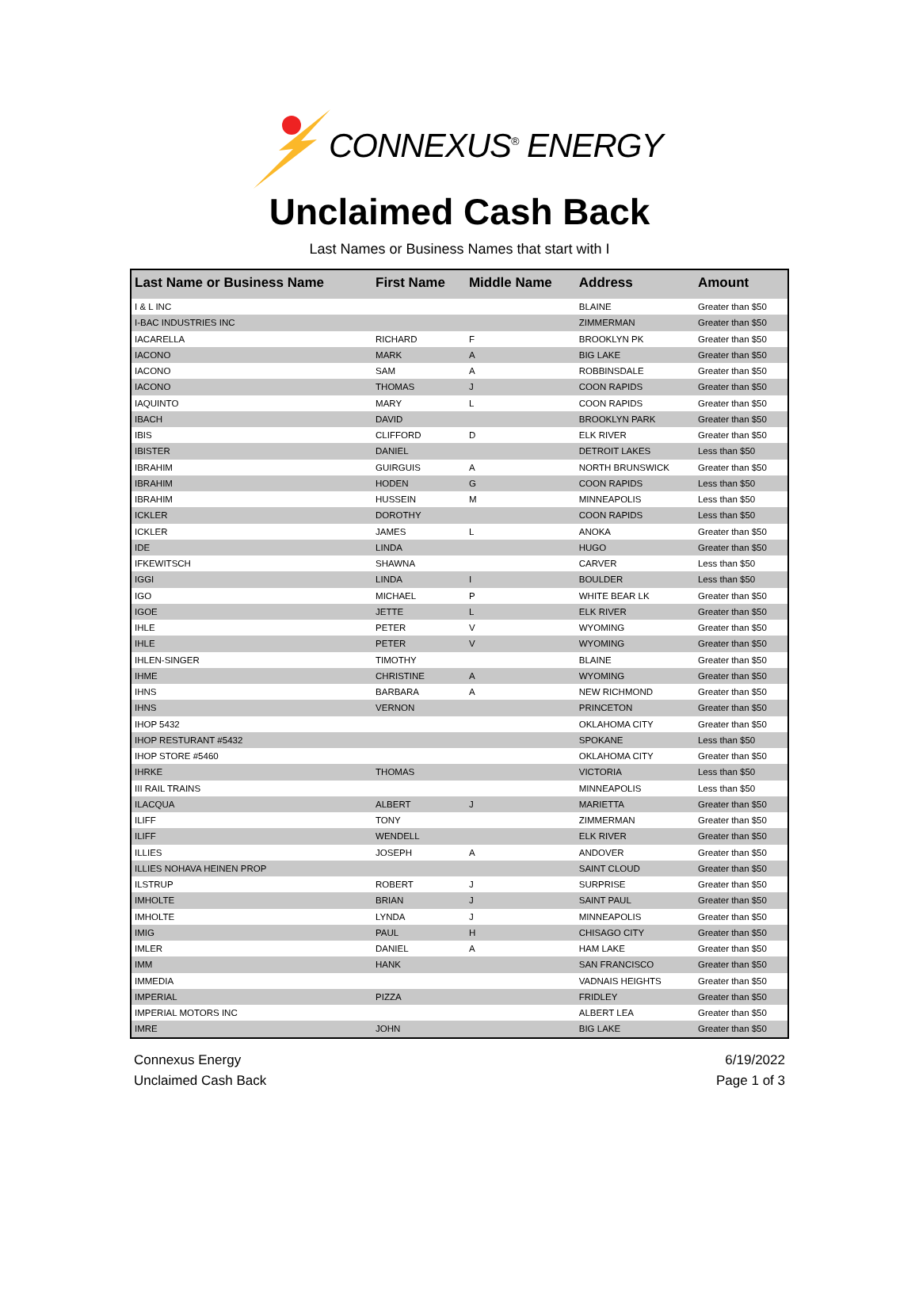CONNEXUS<sup>®</sup> ENERGY
Unclaimed Cash Back
Last Names or Business Names that start with I
| Last Name or Business Name | First Name | Middle Name | Address | Amount |
| --- | --- | --- | --- | --- |
| I & L INC | | | BLAINE | Greater than $50 |
| I-BAC INDUSTRIES INC | | | ZIMMERMAN | Greater than $50 |
| IACARELLA | RICHARD | F | BROOKLYN PK | Greater than $50 |
| IACONO | MARK | A | BIG LAKE | Greater than $50 |
| IACONO | SAM | A | ROBBINSDALE | Greater than $50 |
| IACONO | THOMAS | J | COON RAPIDS | Greater than $50 |
| IAQUINTO | MARY | L | COON RAPIDS | Greater than $50 |
| IBACH | DAVID | | BROOKLYN PARK | Greater than $50 |
| IBIS | CLIFFORD | D | ELK RIVER | Greater than $50 |
| IBISTER | DANIEL | | DETROIT LAKES | Less than $50 |
| IBRAHIM | GUIRGUIS | A | NORTH BRUNSWICK | Greater than $50 |
| IBRAHIM | HODEN | G | COON RAPIDS | Less than $50 |
| IBRAHIM | HUSSEIN | M | MINNEAPOLIS | Less than $50 |
| ICKLER | DOROTHY | | COON RAPIDS | Less than $50 |
| ICKLER | JAMES | L | ANOKA | Greater than $50 |
| IDE | LINDA | | HUGO | Greater than $50 |
| IFKEWITSCH | SHAWNA | | CARVER | Less than $50 |
| IGGI | LINDA | I | BOULDER | Less than $50 |
| IGO | MICHAEL | P | WHITE BEAR LK | Greater than $50 |
| IGOE | JETTE | L | ELK RIVER | Greater than $50 |
| IHLE | PETER | V | WYOMING | Greater than $50 |
| IHLE | PETER | V | WYOMING | Greater than $50 |
| IHLEN-SINGER | TIMOTHY | | BLAINE | Greater than $50 |
| IHME | CHRISTINE | A | WYOMING | Greater than $50 |
| IHNS | BARBARA | A | NEW RICHMOND | Greater than $50 |
| IHNS | VERNON | | PRINCETON | Greater than $50 |
| IHOP 5432 | | | OKLAHOMA CITY | Greater than $50 |
| IHOP RESTURANT #5432 | | | SPOKANE | Less than $50 |
| IHOP STORE #5460 | | | OKLAHOMA CITY | Greater than $50 |
| IHRKE | THOMAS | | VICTORIA | Less than $50 |
| III RAIL TRAINS | | | MINNEAPOLIS | Less than $50 |
| ILACQUA | ALBERT | J | MARIETTA | Greater than $50 |
| ILIFF | TONY | | ZIMMERMAN | Greater than $50 |
| ILIFF | WENDELL | | ELK RIVER | Greater than $50 |
| ILLIES | JOSEPH | A | ANDOVER | Greater than $50 |
| ILLIES NOHAVA HEINEN PROP | | | SAINT CLOUD | Greater than $50 |
| ILSTRUP | ROBERT | J | SURPRISE | Greater than $50 |
| IMHOLTE | BRIAN | J | SAINT PAUL | Greater than $50 |
| IMHOLTE | LYNDA | J | MINNEAPOLIS | Greater than $50 |
| IMIG | PAUL | H | CHISAGO CITY | Greater than $50 |
| IMLER | DANIEL | A | HAM LAKE | Greater than $50 |
| IMM | HANK | | SAN FRANCISCO | Greater than $50 |
| IMMEDIA | | | VADNAIS HEIGHTS | Greater than $50 |
| IMPERIAL | PIZZA | | FRIDLEY | Greater than $50 |
| IMPERIAL MOTORS INC | | | ALBERT LEA | Greater than $50 |
| IMRE | JOHN | | BIG LAKE | Greater than $50 |
Connexus Energy
Unclaimed Cash Back
6/19/2022
Page 1 of 3